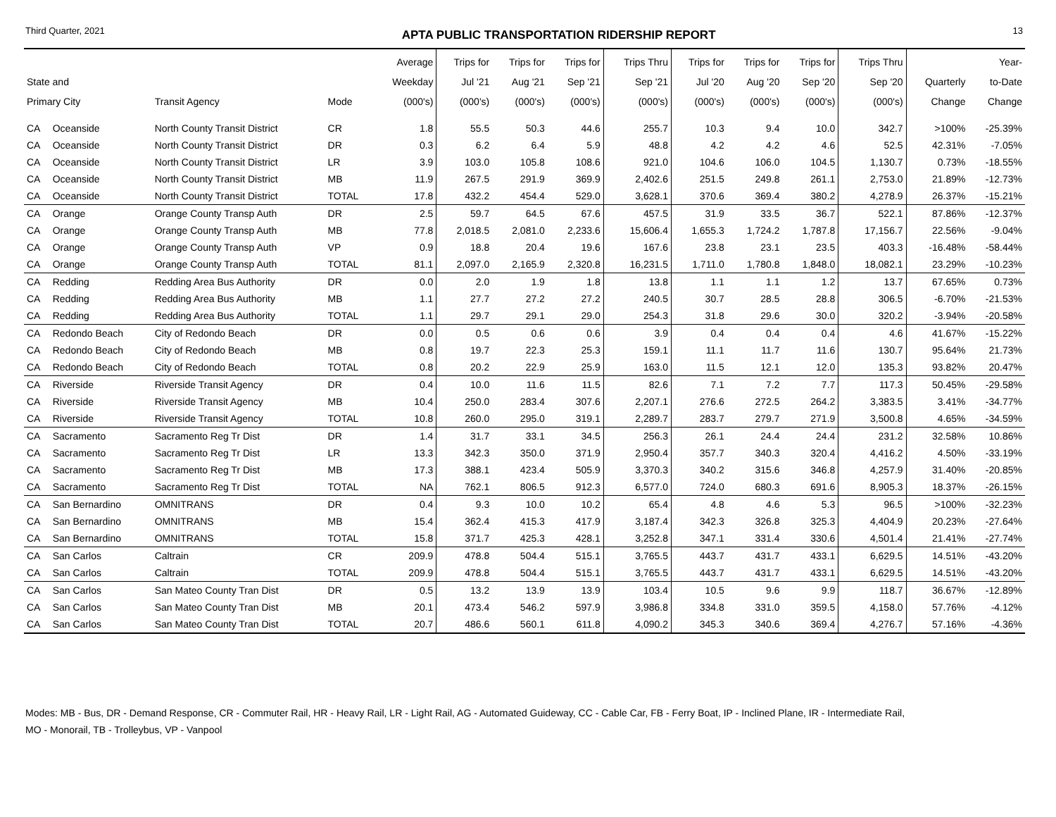Third Quarter, 2021 APTA PUBLIC TRANSPORTATION RIDERSHIP REPORT 13
| State and Primary City | | Transit Agency | Mode | Average Weekday (000's) | Trips for Jul '21 (000's) | Trips for Aug '21 (000's) | Trips for Sep '21 (000's) | Trips Thru Sep '21 (000's) | Trips for Jul '20 (000's) | Trips for Aug '20 (000's) | Trips for Sep '20 (000's) | Trips Thru Sep '20 (000's) | Quarterly Change | Year- to-Date Change |
| --- | --- | --- | --- | --- | --- | --- | --- | --- | --- | --- | --- | --- | --- | --- |
| CA | Oceanside | North County Transit District | CR | 1.8 | 55.5 | 50.3 | 44.6 | 255.7 | 10.3 | 9.4 | 10.0 | 342.7 | >100% | -25.39% |
| CA | Oceanside | North County Transit District | DR | 0.3 | 6.2 | 6.4 | 5.9 | 48.8 | 4.2 | 4.2 | 4.6 | 52.5 | 42.31% | -7.05% |
| CA | Oceanside | North County Transit District | LR | 3.9 | 103.0 | 105.8 | 108.6 | 921.0 | 104.6 | 106.0 | 104.5 | 1,130.7 | 0.73% | -18.55% |
| CA | Oceanside | North County Transit District | MB | 11.9 | 267.5 | 291.9 | 369.9 | 2,402.6 | 251.5 | 249.8 | 261.1 | 2,753.0 | 21.89% | -12.73% |
| CA | Oceanside | North County Transit District | TOTAL | 17.8 | 432.2 | 454.4 | 529.0 | 3,628.1 | 370.6 | 369.4 | 380.2 | 4,278.9 | 26.37% | -15.21% |
| CA | Orange | Orange County Transp Auth | DR | 2.5 | 59.7 | 64.5 | 67.6 | 457.5 | 31.9 | 33.5 | 36.7 | 522.1 | 87.86% | -12.37% |
| CA | Orange | Orange County Transp Auth | MB | 77.8 | 2,018.5 | 2,081.0 | 2,233.6 | 15,606.4 | 1,655.3 | 1,724.2 | 1,787.8 | 17,156.7 | 22.56% | -9.04% |
| CA | Orange | Orange County Transp Auth | VP | 0.9 | 18.8 | 20.4 | 19.6 | 167.6 | 23.8 | 23.1 | 23.5 | 403.3 | -16.48% | -58.44% |
| CA | Orange | Orange County Transp Auth | TOTAL | 81.1 | 2,097.0 | 2,165.9 | 2,320.8 | 16,231.5 | 1,711.0 | 1,780.8 | 1,848.0 | 18,082.1 | 23.29% | -10.23% |
| CA | Redding | Redding Area Bus Authority | DR | 0.0 | 2.0 | 1.9 | 1.8 | 13.8 | 1.1 | 1.1 | 1.2 | 13.7 | 67.65% | 0.73% |
| CA | Redding | Redding Area Bus Authority | MB | 1.1 | 27.7 | 27.2 | 27.2 | 240.5 | 30.7 | 28.5 | 28.8 | 306.5 | -6.70% | -21.53% |
| CA | Redding | Redding Area Bus Authority | TOTAL | 1.1 | 29.7 | 29.1 | 29.0 | 254.3 | 31.8 | 29.6 | 30.0 | 320.2 | -3.94% | -20.58% |
| CA | Redondo Beach | City of Redondo Beach | DR | 0.0 | 0.5 | 0.6 | 0.6 | 3.9 | 0.4 | 0.4 | 0.4 | 4.6 | 41.67% | -15.22% |
| CA | Redondo Beach | City of Redondo Beach | MB | 0.8 | 19.7 | 22.3 | 25.3 | 159.1 | 11.1 | 11.7 | 11.6 | 130.7 | 95.64% | 21.73% |
| CA | Redondo Beach | City of Redondo Beach | TOTAL | 0.8 | 20.2 | 22.9 | 25.9 | 163.0 | 11.5 | 12.1 | 12.0 | 135.3 | 93.82% | 20.47% |
| CA | Riverside | Riverside Transit Agency | DR | 0.4 | 10.0 | 11.6 | 11.5 | 82.6 | 7.1 | 7.2 | 7.7 | 117.3 | 50.45% | -29.58% |
| CA | Riverside | Riverside Transit Agency | MB | 10.4 | 250.0 | 283.4 | 307.6 | 2,207.1 | 276.6 | 272.5 | 264.2 | 3,383.5 | 3.41% | -34.77% |
| CA | Riverside | Riverside Transit Agency | TOTAL | 10.8 | 260.0 | 295.0 | 319.1 | 2,289.7 | 283.7 | 279.7 | 271.9 | 3,500.8 | 4.65% | -34.59% |
| CA | Sacramento | Sacramento Reg Tr Dist | DR | 1.4 | 31.7 | 33.1 | 34.5 | 256.3 | 26.1 | 24.4 | 24.4 | 231.2 | 32.58% | 10.86% |
| CA | Sacramento | Sacramento Reg Tr Dist | LR | 13.3 | 342.3 | 350.0 | 371.9 | 2,950.4 | 357.7 | 340.3 | 320.4 | 4,416.2 | 4.50% | -33.19% |
| CA | Sacramento | Sacramento Reg Tr Dist | MB | 17.3 | 388.1 | 423.4 | 505.9 | 3,370.3 | 340.2 | 315.6 | 346.8 | 4,257.9 | 31.40% | -20.85% |
| CA | Sacramento | Sacramento Reg Tr Dist | TOTAL | NA | 762.1 | 806.5 | 912.3 | 6,577.0 | 724.0 | 680.3 | 691.6 | 8,905.3 | 18.37% | -26.15% |
| CA | San Bernardino | OMNITRANS | DR | 0.4 | 9.3 | 10.0 | 10.2 | 65.4 | 4.8 | 4.6 | 5.3 | 96.5 | >100% | -32.23% |
| CA | San Bernardino | OMNITRANS | MB | 15.4 | 362.4 | 415.3 | 417.9 | 3,187.4 | 342.3 | 326.8 | 325.3 | 4,404.9 | 20.23% | -27.64% |
| CA | San Bernardino | OMNITRANS | TOTAL | 15.8 | 371.7 | 425.3 | 428.1 | 3,252.8 | 347.1 | 331.4 | 330.6 | 4,501.4 | 21.41% | -27.74% |
| CA | San Carlos | Caltrain | CR | 209.9 | 478.8 | 504.4 | 515.1 | 3,765.5 | 443.7 | 431.7 | 433.1 | 6,629.5 | 14.51% | -43.20% |
| CA | San Carlos | Caltrain | TOTAL | 209.9 | 478.8 | 504.4 | 515.1 | 3,765.5 | 443.7 | 431.7 | 433.1 | 6,629.5 | 14.51% | -43.20% |
| CA | San Carlos | San Mateo County Tran Dist | DR | 0.5 | 13.2 | 13.9 | 13.9 | 103.4 | 10.5 | 9.6 | 9.9 | 118.7 | 36.67% | -12.89% |
| CA | San Carlos | San Mateo County Tran Dist | MB | 20.1 | 473.4 | 546.2 | 597.9 | 3,986.8 | 334.8 | 331.0 | 359.5 | 4,158.0 | 57.76% | -4.12% |
| CA | San Carlos | San Mateo County Tran Dist | TOTAL | 20.7 | 486.6 | 560.1 | 611.8 | 4,090.2 | 345.3 | 340.6 | 369.4 | 4,276.7 | 57.16% | -4.36% |
Modes: MB - Bus, DR - Demand Response, CR - Commuter Rail, HR - Heavy Rail, LR - Light Rail, AG - Automated Guideway, CC - Cable Car, FB - Ferry Boat, IP - Inclined Plane, IR - Intermediate Rail,
MO - Monorail, TB - Trolleybus, VP - Vanpool